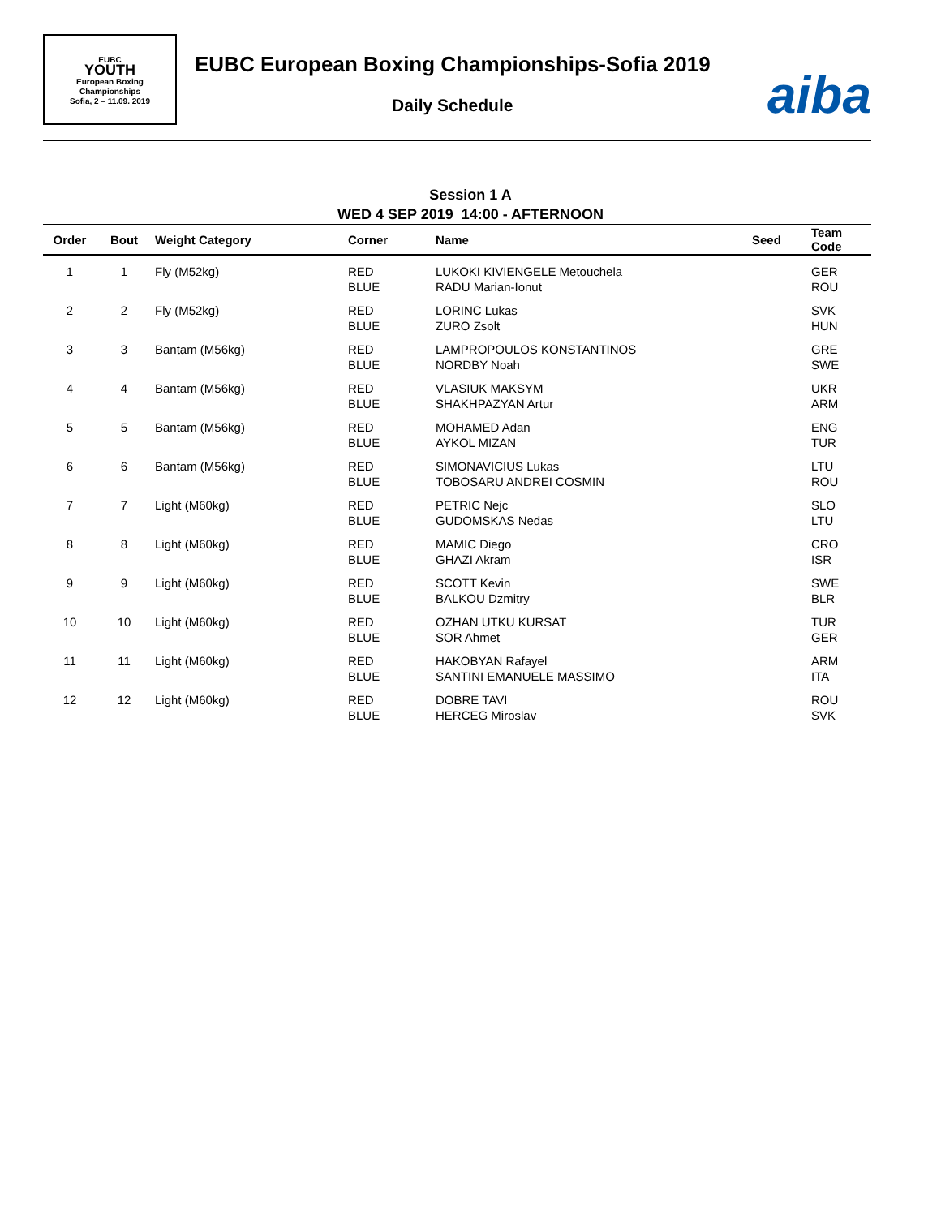EUBC
YOUTH
European Boxing
Championships
Sofia, 2 – 11.09. 2019
EUBC European Boxing Championships-Sofia 2019
Daily Schedule aiba
Session 1 A
WED 4 SEP 2019 14:00 - AFTERNOON
| Order | Bout | Weight Category | Corner | Name | Seed | Team Code |
| --- | --- | --- | --- | --- | --- | --- |
| 1 | 1 | Fly (M52kg) | RED BLUE | LUKOKI KIVIENGELE Metouchela RADU Marian-Ionut | | GER ROU |
| 2 | 2 | Fly (M52kg) | RED BLUE | LORINC Lukas ZURO Zsolt | | SVK HUN |
| 3 | 3 | Bantam (M56kg) | RED BLUE | LAMPROPOULOS KONSTANTINOS NORDBY Noah | | GRE SWE |
| 4 | 4 | Bantam (M56kg) | RED BLUE | VLASIUK MAKSYM SHAKHPAZYAN Artur | | UKR ARM |
| 5 | 5 | Bantam (M56kg) | RED BLUE | MOHAMED Adan AYKOL MIZAN | | ENG TUR |
| 6 | 6 | Bantam (M56kg) | RED BLUE | SIMONAVICIUS Lukas TOBOSARU ANDREI COSMIN | | LTU ROU |
| 7 | 7 | Light (M60kg) | RED BLUE | PETRIC Nejc GUDOMSKAS Nedas | | SLO LTU |
| 8 | 8 | Light (M60kg) | RED BLUE | MAMIC Diego GHAZI Akram | | CRO ISR |
| 9 | 9 | Light (M60kg) | RED BLUE | SCOTT Kevin BALKOU Dzmitry | | SWE BLR |
| 10 | 10 | Light (M60kg) | RED BLUE | OZHAN UTKU KURSAT SOR Ahmet | | TUR GER |
| 11 | 11 | Light (M60kg) | RED BLUE | HAKOBYAN Rafayel SANTINI EMANUELE MASSIMO | | ARM ITA |
| 12 | 12 | Light (M60kg) | RED BLUE | DOBRE TAVI HERCEG Miroslav | | ROU SVK |